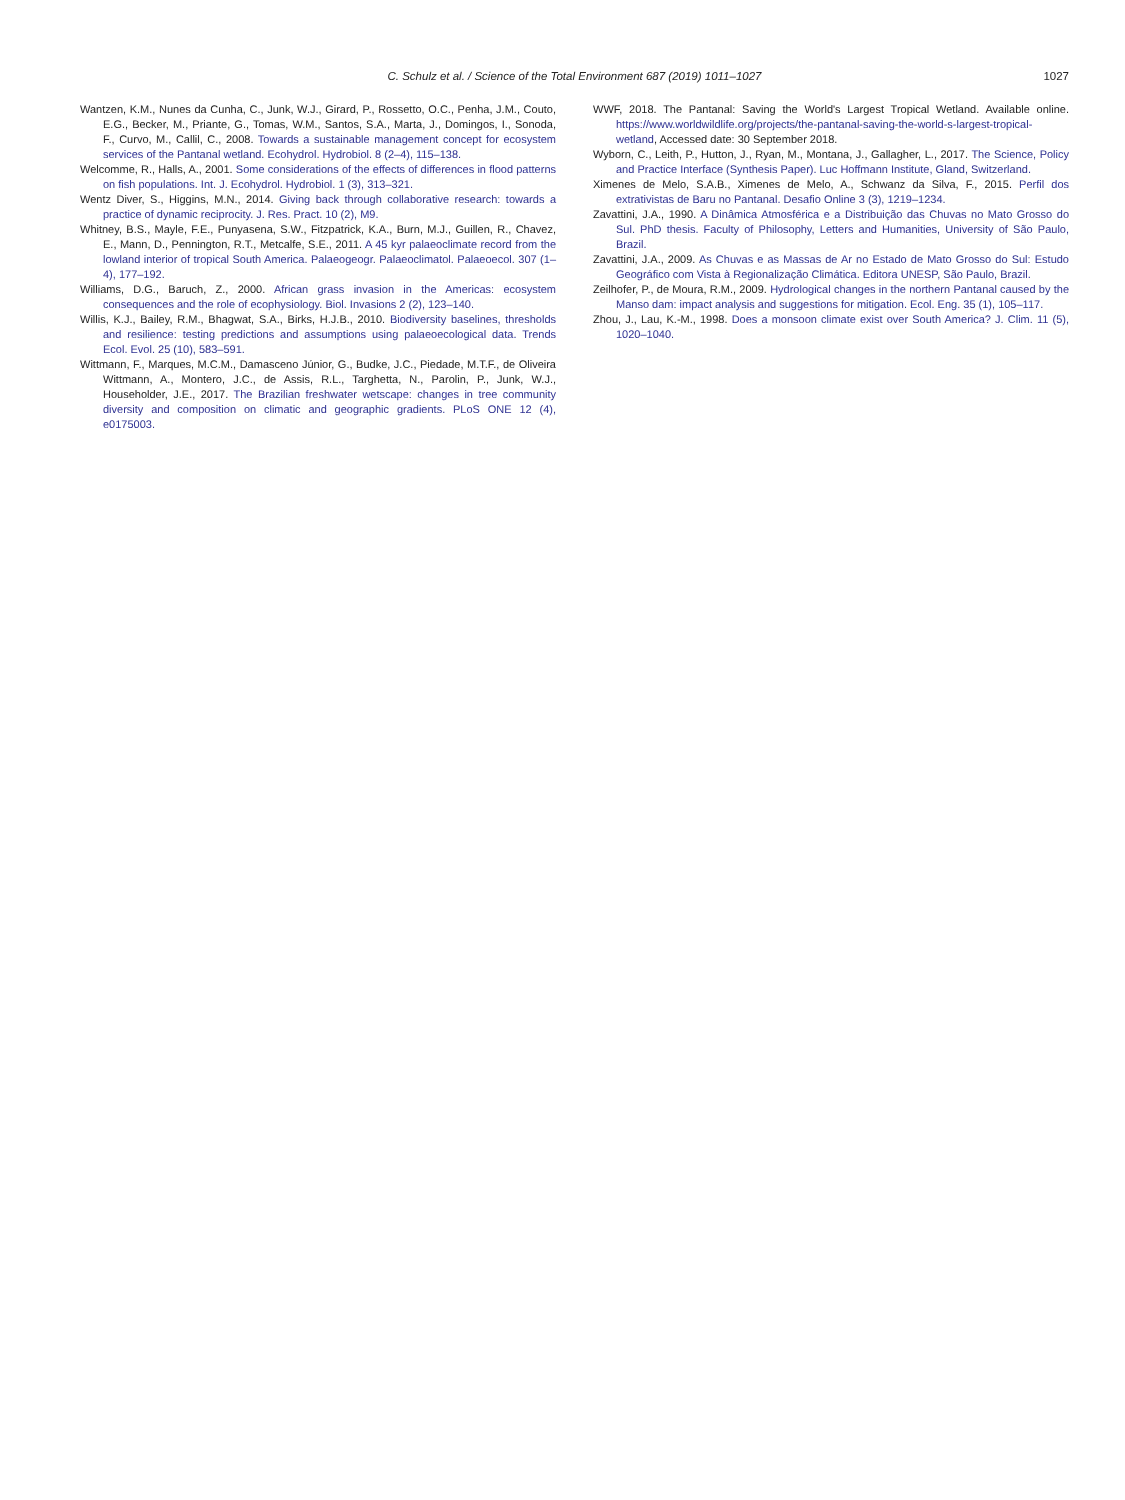C. Schulz et al. / Science of the Total Environment 687 (2019) 1011–1027
1027
Wantzen, K.M., Nunes da Cunha, C., Junk, W.J., Girard, P., Rossetto, O.C., Penha, J.M., Couto, E.G., Becker, M., Priante, G., Tomas, W.M., Santos, S.A., Marta, J., Domingos, I., Sonoda, F., Curvo, M., Callil, C., 2008. Towards a sustainable management concept for ecosystem services of the Pantanal wetland. Ecohydrol. Hydrobiol. 8 (2–4), 115–138.
Welcomme, R., Halls, A., 2001. Some considerations of the effects of differences in flood patterns on fish populations. Int. J. Ecohydrol. Hydrobiol. 1 (3), 313–321.
Wentz Diver, S., Higgins, M.N., 2014. Giving back through collaborative research: towards a practice of dynamic reciprocity. J. Res. Pract. 10 (2), M9.
Whitney, B.S., Mayle, F.E., Punyasena, S.W., Fitzpatrick, K.A., Burn, M.J., Guillen, R., Chavez, E., Mann, D., Pennington, R.T., Metcalfe, S.E., 2011. A 45 kyr palaeoclimate record from the lowland interior of tropical South America. Palaeogeogr. Palaeoclimatol. Palaeoecol. 307 (1–4), 177–192.
Williams, D.G., Baruch, Z., 2000. African grass invasion in the Americas: ecosystem consequences and the role of ecophysiology. Biol. Invasions 2 (2), 123–140.
Willis, K.J., Bailey, R.M., Bhagwat, S.A., Birks, H.J.B., 2010. Biodiversity baselines, thresholds and resilience: testing predictions and assumptions using palaeoecological data. Trends Ecol. Evol. 25 (10), 583–591.
Wittmann, F., Marques, M.C.M., Damasceno Júnior, G., Budke, J.C., Piedade, M.T.F., de Oliveira Wittmann, A., Montero, J.C., de Assis, R.L., Targhetta, N., Parolin, P., Junk, W.J., Householder, J.E., 2017. The Brazilian freshwater wetscape: changes in tree community diversity and composition on climatic and geographic gradients. PLoS ONE 12 (4), e0175003.
WWF, 2018. The Pantanal: Saving the World's Largest Tropical Wetland. Available online. https://www.worldwildlife.org/projects/the-pantanal-saving-the-world-s-largest-tropical-wetland, Accessed date: 30 September 2018.
Wyborn, C., Leith, P., Hutton, J., Ryan, M., Montana, J., Gallagher, L., 2017. The Science, Policy and Practice Interface (Synthesis Paper). Luc Hoffmann Institute, Gland, Switzerland.
Ximenes de Melo, S.A.B., Ximenes de Melo, A., Schwanz da Silva, F., 2015. Perfil dos extrativistas de Baru no Pantanal. Desafio Online 3 (3), 1219–1234.
Zavattini, J.A., 1990. A Dinâmica Atmosférica e a Distribuição das Chuvas no Mato Grosso do Sul. PhD thesis. Faculty of Philosophy, Letters and Humanities, University of São Paulo, Brazil.
Zavattini, J.A., 2009. As Chuvas e as Massas de Ar no Estado de Mato Grosso do Sul: Estudo Geográfico com Vista à Regionalização Climática. Editora UNESP, São Paulo, Brazil.
Zeilhofer, P., de Moura, R.M., 2009. Hydrological changes in the northern Pantanal caused by the Manso dam: impact analysis and suggestions for mitigation. Ecol. Eng. 35 (1), 105–117.
Zhou, J., Lau, K.-M., 1998. Does a monsoon climate exist over South America? J. Clim. 11 (5), 1020–1040.